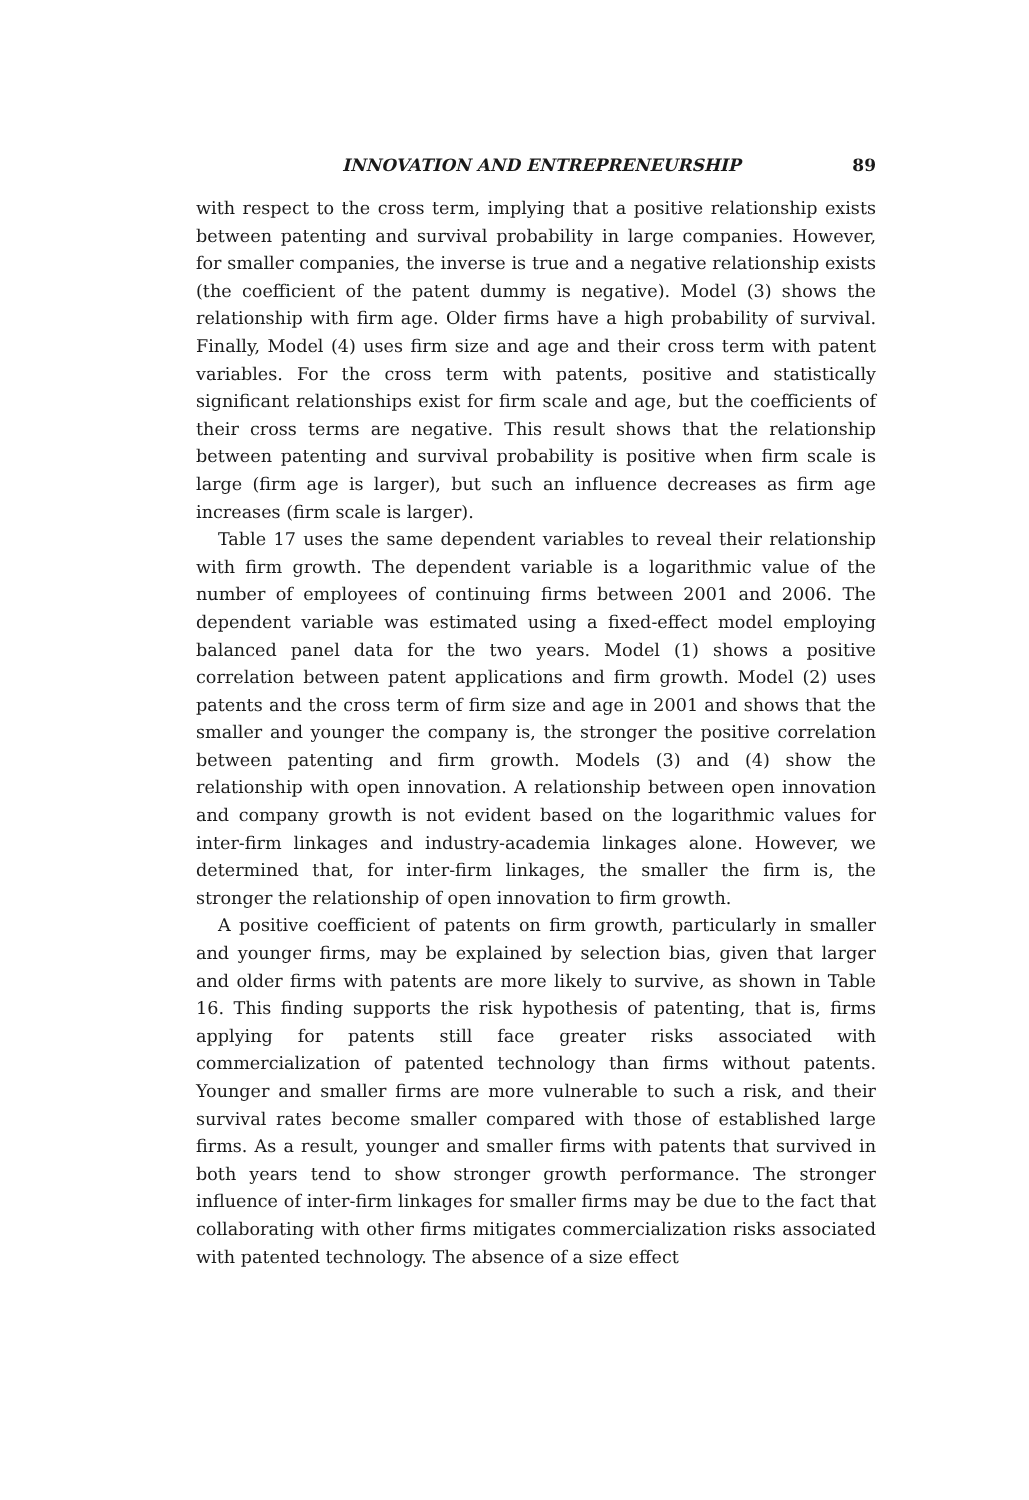INNOVATION AND ENTREPRENEURSHIP 89
with respect to the cross term, implying that a positive relationship exists between patenting and survival probability in large companies. However, for smaller companies, the inverse is true and a negative relationship exists (the coefficient of the patent dummy is negative). Model (3) shows the relationship with firm age. Older firms have a high probability of survival. Finally, Model (4) uses firm size and age and their cross term with patent variables. For the cross term with patents, positive and statistically significant relationships exist for firm scale and age, but the coefficients of their cross terms are negative. This result shows that the relationship between patenting and survival probability is positive when firm scale is large (firm age is larger), but such an influence decreases as firm age increases (firm scale is larger).
Table 17 uses the same dependent variables to reveal their relationship with firm growth. The dependent variable is a logarithmic value of the number of employees of continuing firms between 2001 and 2006. The dependent variable was estimated using a fixed-effect model employing balanced panel data for the two years. Model (1) shows a positive correlation between patent applications and firm growth. Model (2) uses patents and the cross term of firm size and age in 2001 and shows that the smaller and younger the company is, the stronger the positive correlation between patenting and firm growth. Models (3) and (4) show the relationship with open innovation. A relationship between open innovation and company growth is not evident based on the logarithmic values for inter-firm linkages and industry-academia linkages alone. However, we determined that, for inter-firm linkages, the smaller the firm is, the stronger the relationship of open innovation to firm growth.
A positive coefficient of patents on firm growth, particularly in smaller and younger firms, may be explained by selection bias, given that larger and older firms with patents are more likely to survive, as shown in Table 16. This finding supports the risk hypothesis of patenting, that is, firms applying for patents still face greater risks associated with commercialization of patented technology than firms without patents. Younger and smaller firms are more vulnerable to such a risk, and their survival rates become smaller compared with those of established large firms. As a result, younger and smaller firms with patents that survived in both years tend to show stronger growth performance. The stronger influence of inter-firm linkages for smaller firms may be due to the fact that collaborating with other firms mitigates commercialization risks associated with patented technology. The absence of a size effect